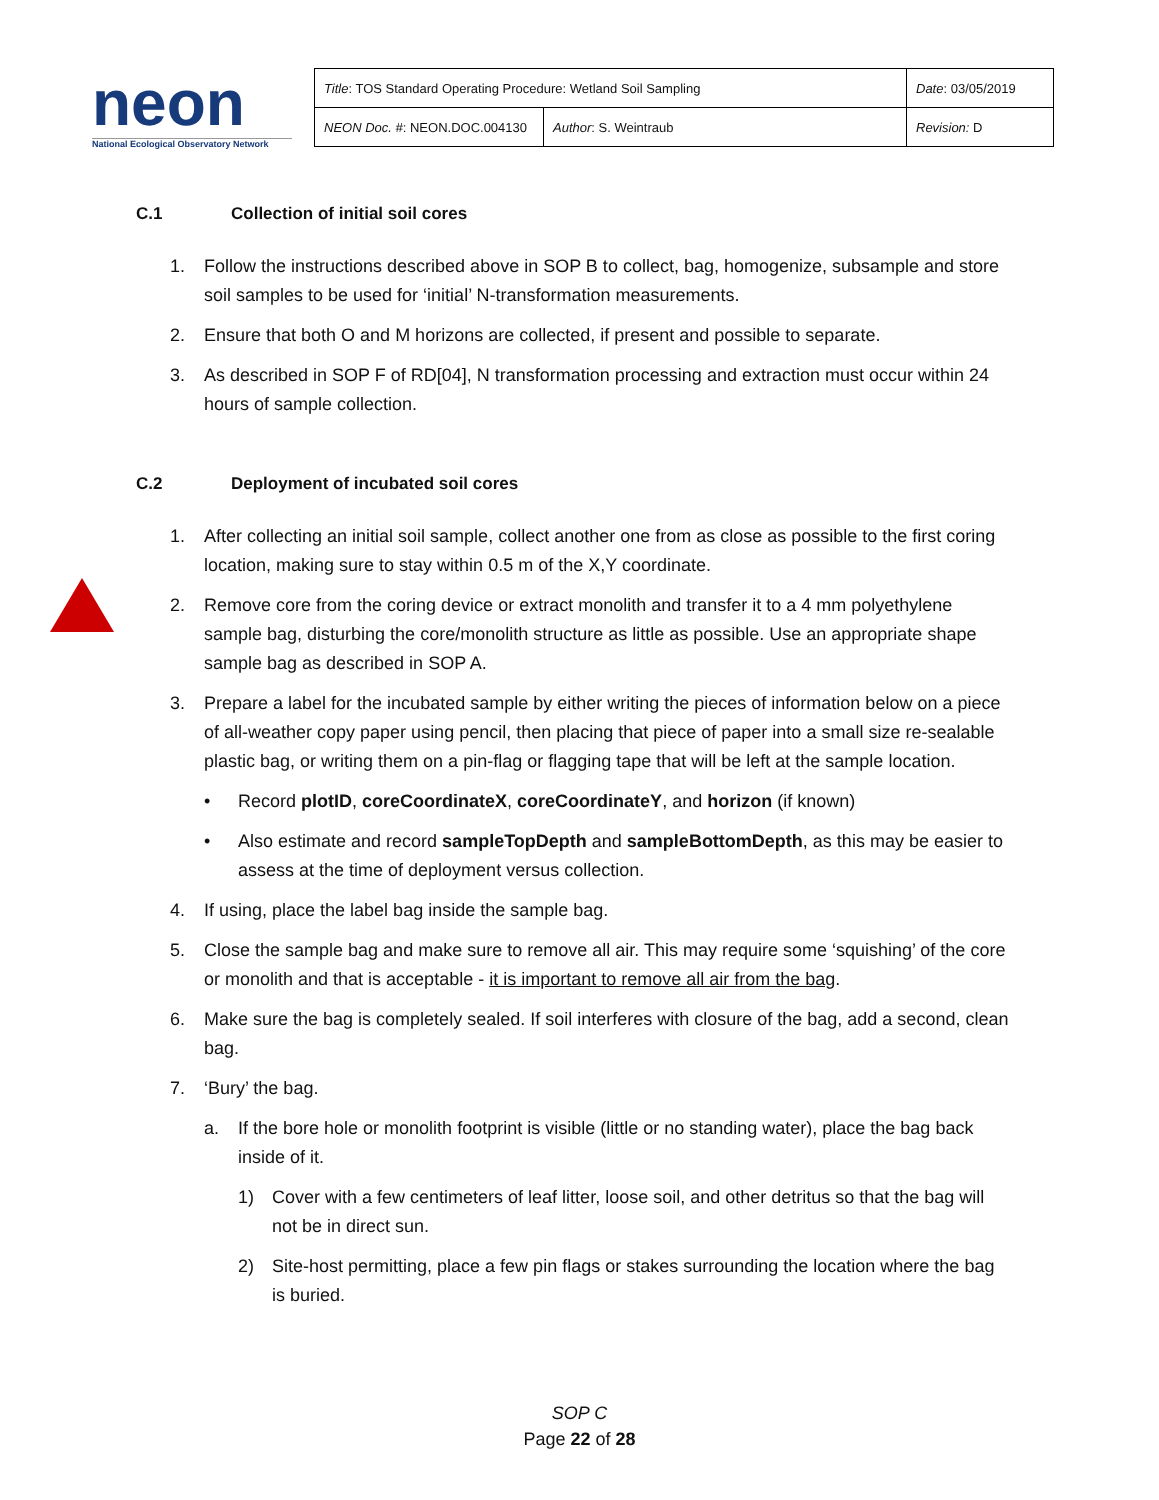neon
National Ecological Observatory Network
| Title : TOS Standard Operating Procedure: Wetland Soil Sampling | | Date : 03/05/2019 |
| NEON Doc. # : NEON.DOC.004130 | Author : S. Weintraub | Revision: D |
C.1 Collection of initial soil cores
1. Follow the instructions described above in SOP B to collect, bag, homogenize, subsample and store soil samples to be used for ‘initial’ N-transformation measurements.
2. Ensure that both O and M horizons are collected, if present and possible to separate.
3. As described in SOP F of RD[04], N transformation processing and extraction must occur within 24 hours of sample collection.
C.2 Deployment of incubated soil cores
1. After collecting an initial soil sample, collect another one from as close as possible to the first coring location, making sure to stay within 0.5 m of the X,Y coordinate.
2. Remove core from the coring device or extract monolith and transfer it to a 4 mm polyethylene sample bag, disturbing the core/monolith structure as little as possible. Use an appropriate shape sample bag as described in SOP A.
3. Prepare a label for the incubated sample by either writing the pieces of information below on a piece of all-weather copy paper using pencil, then placing that piece of paper into a small size re-sealable plastic bag, or writing them on a pin-flag or flagging tape that will be left at the sample location.
• Record plotID, coreCoordinateX, coreCoordinateY, and horizon (if known)
• Also estimate and record sampleTopDepth and sampleBottomDepth, as this may be easier to assess at the time of deployment versus collection.
4. If using, place the label bag inside the sample bag.
5. Close the sample bag and make sure to remove all air. This may require some ‘squishing’ of the core or monolith and that is acceptable - it is important to remove all air from the bag.
6. Make sure the bag is completely sealed. If soil interferes with closure of the bag, add a second, clean bag.
7. ‘Bury’ the bag.
a. If the bore hole or monolith footprint is visible (little or no standing water), place the bag back inside of it.
1) Cover with a few centimeters of leaf litter, loose soil, and other detritus so that the bag will not be in direct sun.
2) Site-host permitting, place a few pin flags or stakes surrounding the location where the bag is buried.
SOP C
Page 22 of 28